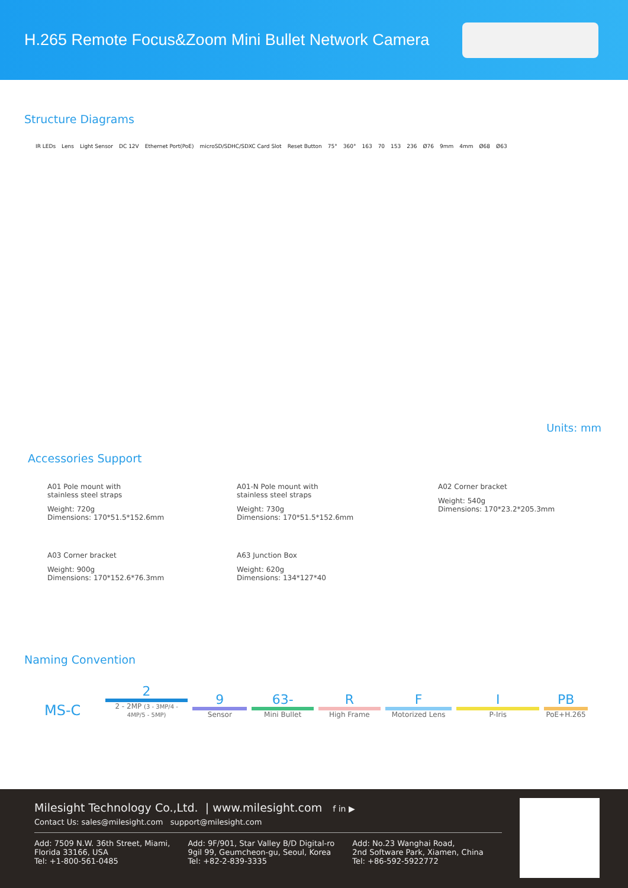H.265 Remote Focus&Zoom Mini Bullet Network Camera
Structure Diagrams
IR LEDs Lens Light Sensor DC 12V Ethernet Port(PoE) microSD/SDHC/SDXC Card Slot Reset Button 75° 360° 163 70 153 236 Ø76 9mm 4mm Ø68 Ø63
Units: mm
Accessories Support
A01 Pole mount with
stainless steel straps
Weight: 720g
Dimensions: 170*51.5*152.6mm
A01-N Pole mount with
stainless steel straps
Weight: 730g
Dimensions: 170*51.5*152.6mm
A02 Corner bracket
Weight: 540g
Dimensions: 170*23.2*205.3mm
A03 Corner bracket
Weight: 900g
Dimensions: 170*152.6*76.3mm
A63 Junction Box
Weight: 620g
Dimensions: 134*127*40
Naming Convention
MS-C
2
2 - 2MP (3 - 3MP/4 - 4MP/5 - 5MP)
9
Sensor
63-
Mini Bullet
R
High Frame
F
Motorized Lens
I
P-Iris
PB
PoE+H.265
Milesight Technology Co.,Ltd. | www.milesight.com f in ▶
Contact Us: sales@milesight.com support@milesight.com
Add: 7509 N.W. 36th Street, Miami,
Florida 33166, USA
Tel: +1-800-561-0485
Add: 9F/901, Star Valley B/D Digital-ro
9gil 99, Geumcheon-gu, Seoul, Korea
Tel: +82-2-839-3335
Add: No.23 Wanghai Road,
2nd Software Park, Xiamen, China
Tel: +86-592-5922772